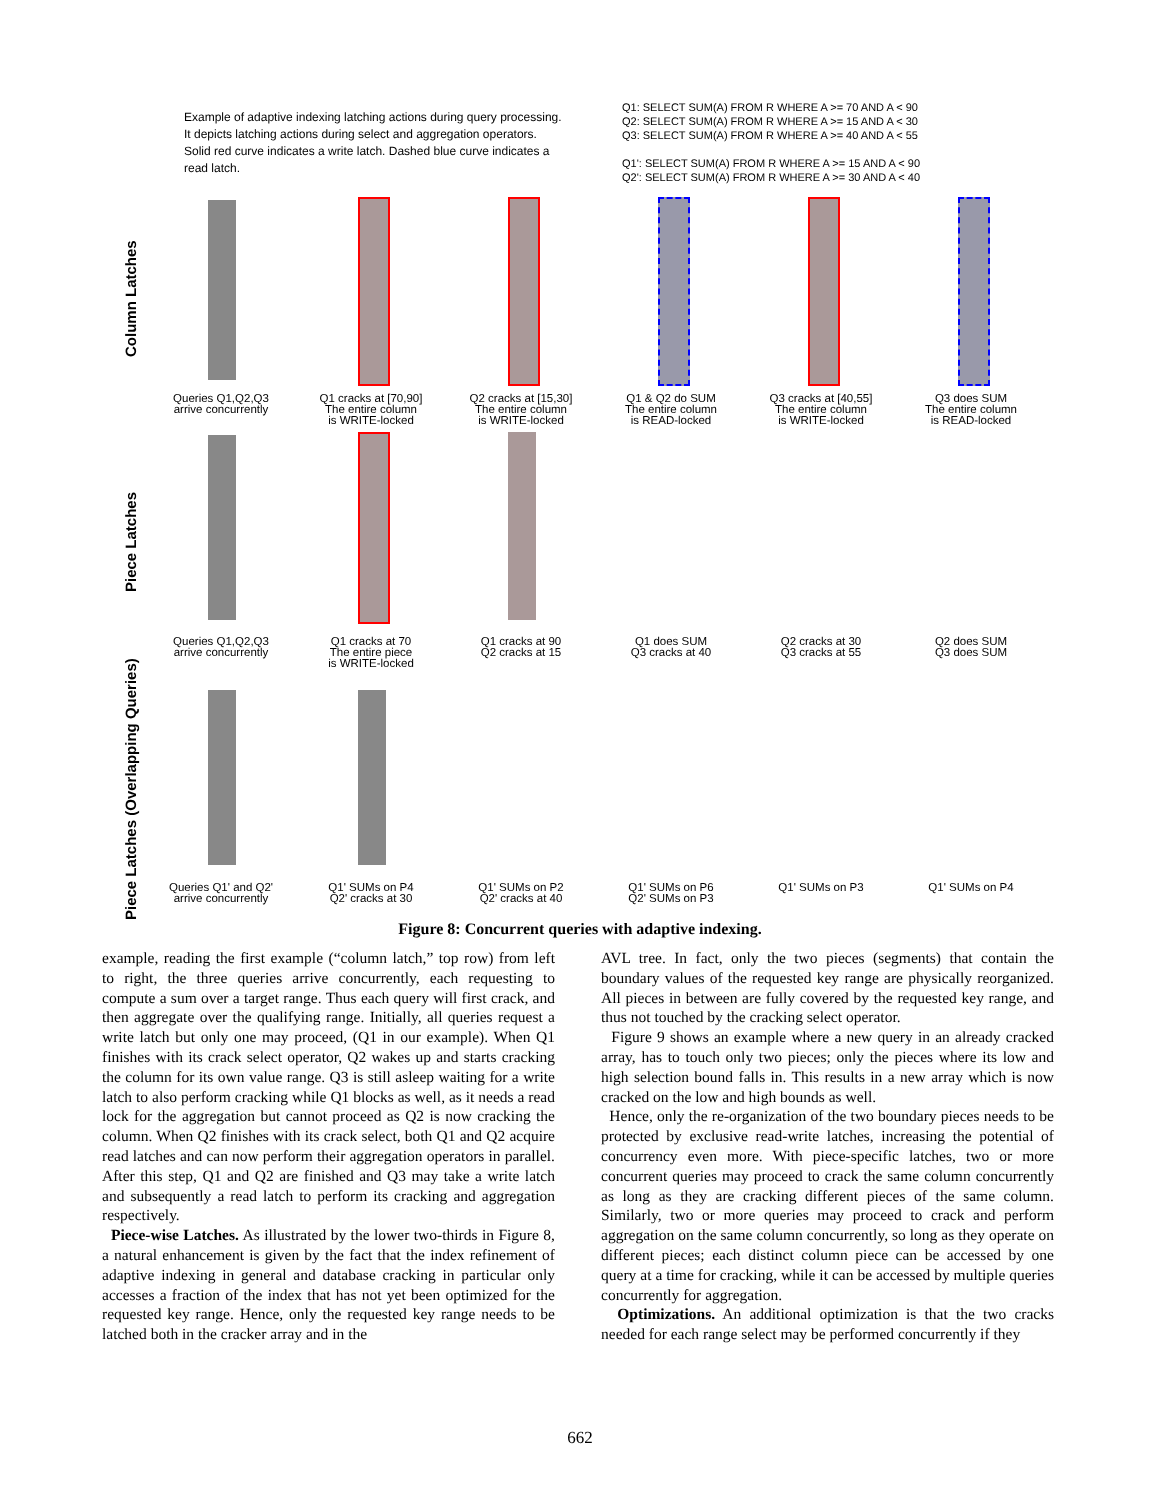Example of adaptive indexing latching actions during query processing. It depicts latching actions during select and aggregation operators. Solid red curve indicates a write latch. Dashed blue curve indicates a read latch.
Q1: SELECT SUM(A) FROM R WHERE A >= 70 AND A < 90
Q2: SELECT SUM(A) FROM R WHERE A >= 15 AND A < 30
Q3: SELECT SUM(A) FROM R WHERE A >= 40 AND A < 55
Q1': SELECT SUM(A) FROM R WHERE A >= 15 AND A < 90
Q2': SELECT SUM(A) FROM R WHERE A >= 30 AND A < 40
Column Latches
Piece Latches
Piece Latches (Overlapping Queries)
Queries Q1,Q2,Q3
arrive concurrently
Q1 cracks at [70,90]
The entire column
is WRITE-locked
Q2 cracks at [15,30]
The entire column
is WRITE-locked
Q1 & Q2 do SUM
The entire column
is READ-locked
Q3 cracks at [40,55]
The entire column
is WRITE-locked
Q3 does SUM
The entire column
is READ-locked
Queries Q1,Q2,Q3
arrive concurrently
Q1 cracks at 70
The entire piece
is WRITE-locked
Q1 cracks at 90
Q2 cracks at 15
Q1 does SUM
Q3 cracks at 40
Q2 cracks at 30
Q3 cracks at 55
Q2 does SUM
Q3 does SUM
Queries Q1' and Q2'
arrive concurrently
Q1' SUMs on P4
Q2' cracks at 30
Q1' SUMs on P2
Q2' cracks at 40
Q1' SUMs on P6
Q2' SUMs on P3
Q1' SUMs on P3 Q1' SUMs on P4
Figure 8: Concurrent queries with adaptive indexing.
example, reading the first example (“column latch,” top row) from left to right, the three queries arrive concurrently, each requesting to compute a sum over a target range. Thus each query will first crack, and then aggregate over the qualifying range. Initially, all queries request a write latch but only one may proceed, (Q1 in our example). When Q1 finishes with its crack select operator, Q2 wakes up and starts cracking the column for its own value range. Q3 is still asleep waiting for a write latch to also perform cracking while Q1 blocks as well, as it needs a read lock for the aggregation but cannot proceed as Q2 is now cracking the column. When Q2 finishes with its crack select, both Q1 and Q2 acquire read latches and can now perform their aggregation operators in parallel. After this step, Q1 and Q2 are finished and Q3 may take a write latch and subsequently a read latch to perform its cracking and aggregation respectively.
Piece-wise Latches. As illustrated by the lower two-thirds in Figure 8, a natural enhancement is given by the fact that the index refinement of adaptive indexing in general and database cracking in particular only accesses a fraction of the index that has not yet been optimized for the requested key range. Hence, only the requested key range needs to be latched both in the cracker array and in the
AVL tree. In fact, only the two pieces (segments) that contain the boundary values of the requested key range are physically reorganized. All pieces in between are fully covered by the requested key range, and thus not touched by the cracking select operator.
Figure 9 shows an example where a new query in an already cracked array, has to touch only two pieces; only the pieces where its low and high selection bound falls in. This results in a new array which is now cracked on the low and high bounds as well.
Hence, only the re-organization of the two boundary pieces needs to be protected by exclusive read-write latches, increasing the potential of concurrency even more. With piece-specific latches, two or more concurrent queries may proceed to crack the same column concurrently as long as they are cracking different pieces of the same column. Similarly, two or more queries may proceed to crack and perform aggregation on the same column concurrently, so long as they operate on different pieces; each distinct column piece can be accessed by one query at a time for cracking, while it can be accessed by multiple queries concurrently for aggregation.
Optimizations. An additional optimization is that the two cracks needed for each range select may be performed concurrently if they
662